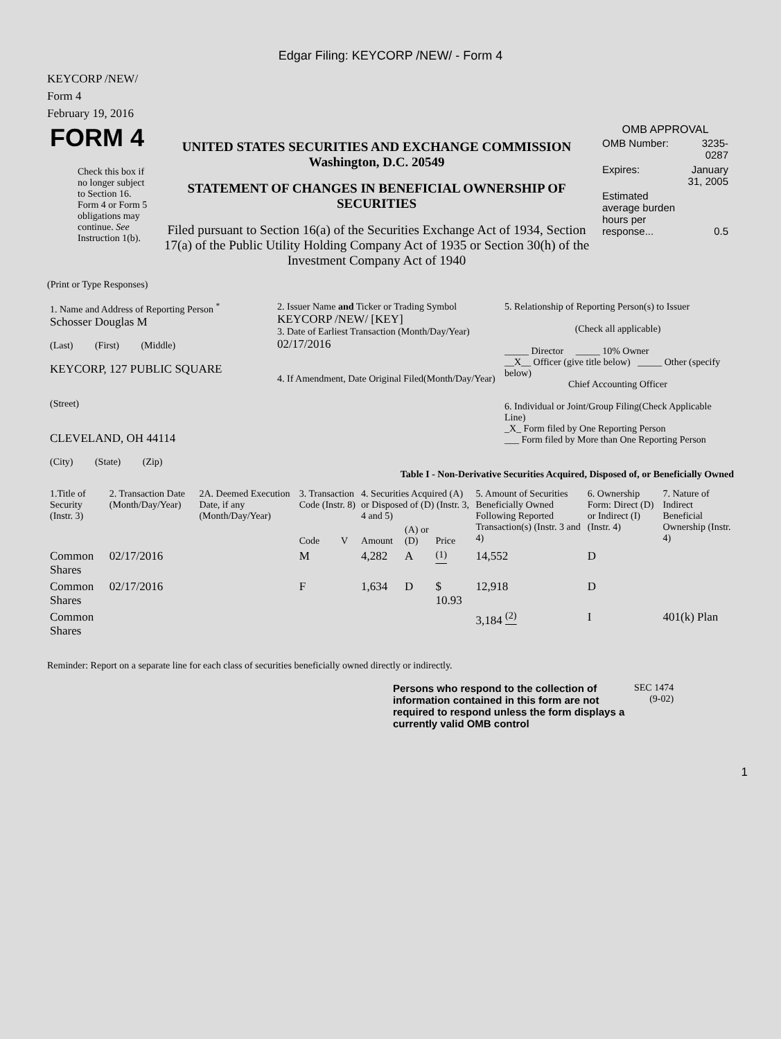Edgar Filing: KEYCORP /NEW/ - Form 4
KEYCORP /NEW/
Form 4
February 19, 2016
| FORM 4 Check this box if no longer subject to Section 16. Form 4 or Form 5 obligations may continue. See Instruction 1(b). | UNITED STATES SECURITIES AND EXCHANGE COMMISSION Washington, D.C. 20549 STATEMENT OF CHANGES IN BENEFICIAL OWNERSHIP OF SECURITIES Filed pursuant to Section 16(a) of the Securities Exchange Act of 1934, Section 17(a) of the Public Utility Holding Company Act of 1935 or Section 30(h) of the Investment Company Act of 1940 | OMB APPROVAL / OMB Number: / 3235-0287 / / Expires: / January 31, 2005 / / Estimated average burden hours per response... / 0.5 / |
(Print or Type Responses)
| 1. Name and Address of Reporting Person <sup>*</sup> Schosser Douglas M (Last) (First) (Middle) KEYCORP, 127 PUBLIC SQUARE (Street) CLEVELAND, OH 44114 (City) (State) (Zip) | 2. Issuer Name and Ticker or Trading Symbol KEYCORP /NEW/ [KEY] 3. Date of Earliest Transaction (Month/Day/Year) 02/17/2016 4. If Amendment, Date Original Filed(Month/Day/Year) | 5. Relationship of Reporting Person(s) to Issuer (Check all applicable) _____ Director _____ 10% Owner __X__ Officer (give title below) _____ Other (specify below) Chief Accounting Officer 6. Individual or Joint/Group Filing(Check Applicable Line) _X_ Form filed by One Reporting Person ___ Form filed by More than One Reporting Person |
Table I - Non-Derivative Securities Acquired, Disposed of, or Beneficially Owned
| 1.Title of Security (Instr. 3) | 2. Transaction Date (Month/Day/Year) | 2A. Deemed Execution Date, if any (Month/Day/Year) | 3. Transaction Code (Instr. 8) | | 4. Securities Acquired (A) or Disposed of (D) (Instr. 3, 4 and 5) | | | 5. Amount of Securities Beneficially Owned Following Reported Transaction(s) (Instr. 3 and 4) | 6. Ownership Form: Direct (D) or Indirect (I) (Instr. 4) | 7. Nature of Indirect Beneficial Ownership (Instr. 4) |
| --- | --- | --- | --- | --- | --- | --- | --- | --- | --- | --- |
| | | | Code | V | Amount | (A) or (D) | Price | | | |
| Common Shares | 02/17/2016 | | M | | 4,282 | A | <sup>(1)</sup> | 14,552 | D | |
| Common Shares | 02/17/2016 | | F | | 1,634 | D | $ 10.93 | 12,918 | D | |
| Common Shares | | | | | | | | 3,184 <sup>(2)</sup> | I | 401(k) Plan |
Reminder: Report on a separate line for each class of securities beneficially owned directly or indirectly.
| Persons who respond to the collection of information contained in this form are not required to respond unless the form displays a currently valid OMB control | SEC 1474 (9-02) |
1